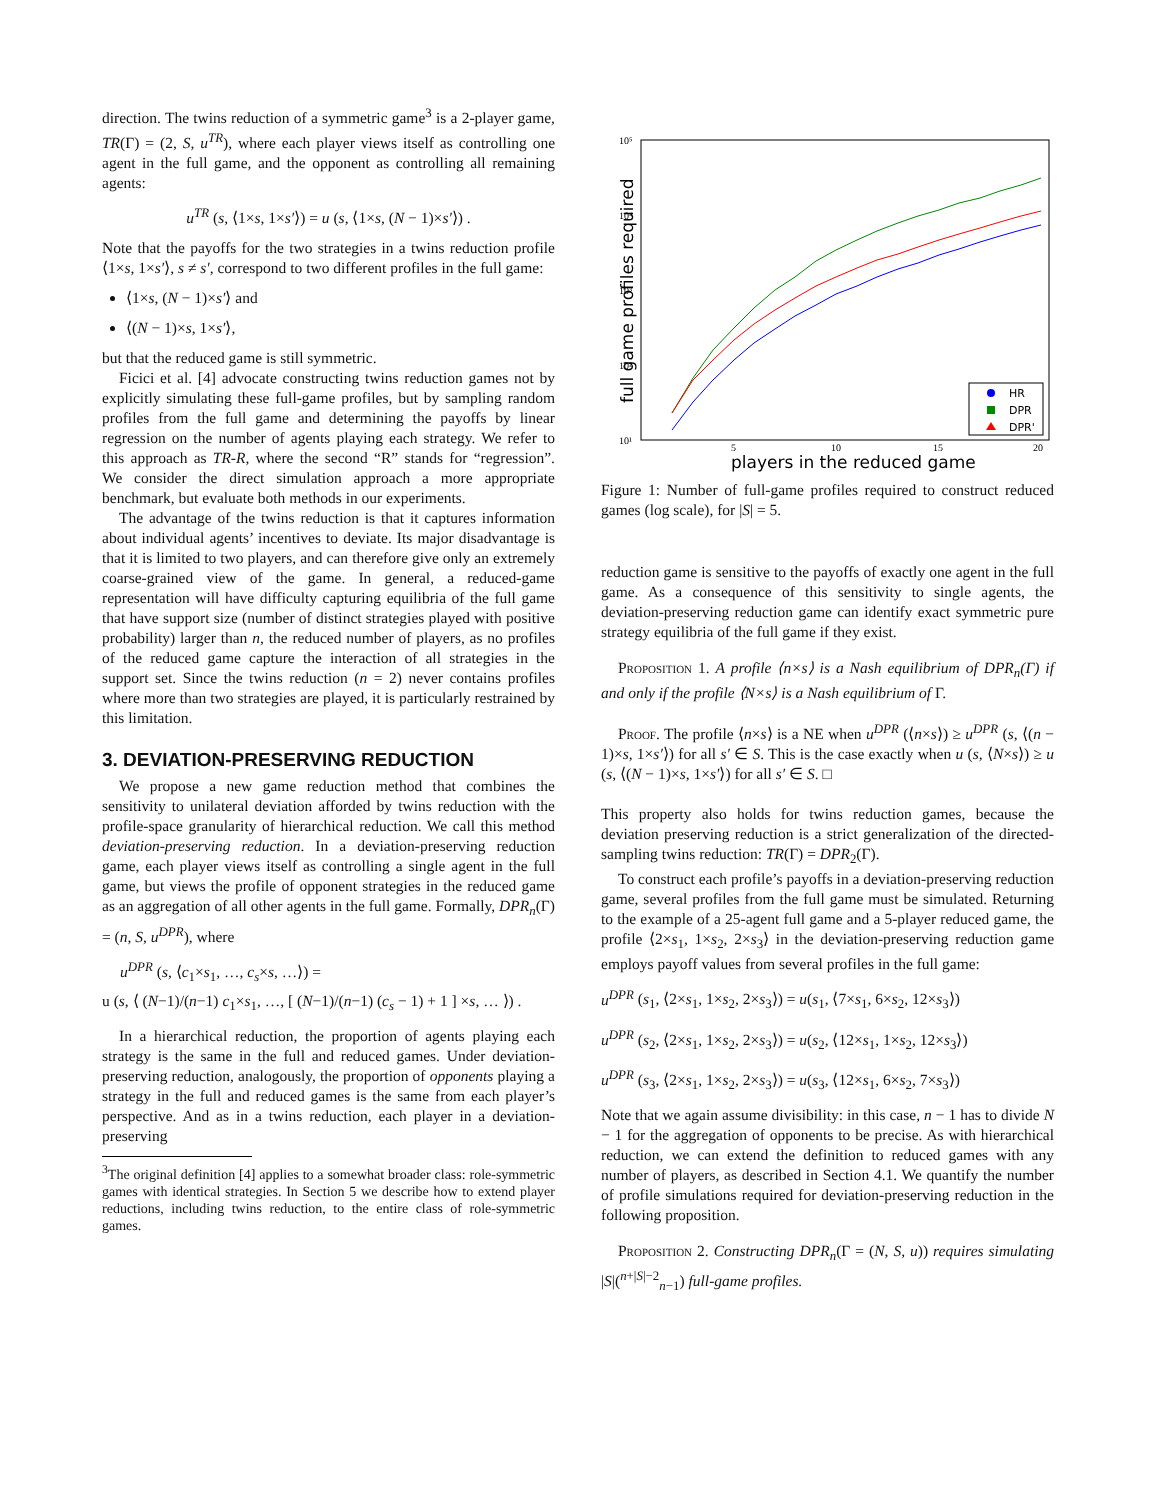direction. The twins reduction of a symmetric game<sup>3</sup> is a 2-player game, TR(Γ) = (2, S, u<sup>TR</sup>), where each player views itself as controlling one agent in the full game, and the opponent as controlling all remaining agents:
u<sup>TR</sup> (s, ⟨1×s, 1×s′⟩) = u (s, ⟨1×s, (N − 1)×s′⟩) .
Note that the payoffs for the two strategies in a twins reduction profile ⟨1×s, 1×s′⟩, s ≠ s′, correspond to two different profiles in the full game:
⟨1×s, (N − 1)×s′⟩ and
⟨(N − 1)×s, 1×s′⟩,
but that the reduced game is still symmetric.
Ficici et al. [4] advocate constructing twins reduction games not by explicitly simulating these full-game profiles, but by sampling random profiles from the full game and determining the payoffs by linear regression on the number of agents playing each strategy. We refer to this approach as TR-R, where the second “R” stands for “regression”. We consider the direct simulation approach a more appropriate benchmark, but evaluate both methods in our experiments.
The advantage of the twins reduction is that it captures information about individual agents’ incentives to deviate. Its major disadvantage is that it is limited to two players, and can therefore give only an extremely coarse-grained view of the game. In general, a reduced-game representation will have difficulty capturing equilibria of the full game that have support size (number of distinct strategies played with positive probability) larger than n, the reduced number of players, as no profiles of the reduced game capture the interaction of all strategies in the support set. Since the twins reduction (n = 2) never contains profiles where more than two strategies are played, it is particularly restrained by this limitation.
3. DEVIATION-PRESERVING REDUCTION
We propose a new game reduction method that combines the sensitivity to unilateral deviation afforded by twins reduction with the profile-space granularity of hierarchical reduction. We call this method deviation-preserving reduction. In a deviation-preserving reduction game, each player views itself as controlling a single agent in the full game, but views the profile of opponent strategies in the reduced game as an aggregation of all other agents in the full game. Formally, DPR<sub>n</sub>(Γ) = (n, S, u<sup>DPR</sup>), where
u<sup>DPR</sup> (s, ⟨c<sub>1</sub>×s<sub>1</sub>, …, c<sub>s</sub>×s, …⟩) =
u (s, ⟨ (N−1)/(n−1) c<sub>1</sub>×s<sub>1</sub>, …, [ (N−1)/(n−1) (c<sub>s</sub> − 1) + 1 ] ×s, … ⟩) .
In a hierarchical reduction, the proportion of agents playing each strategy is the same in the full and reduced games. Under deviation-preserving reduction, analogously, the proportion of opponents playing a strategy in the full and reduced games is the same from each player’s perspective. And as in a twins reduction, each player in a deviation-preserving
<sup>3</sup> The original definition [4] applies to a somewhat broader class: role-symmetric games with identical strategies. In Section 5 we describe how to extend player reductions, including twins reduction, to the entire class of role-symmetric games.
10⁵
10⁴
10³
10²
10¹
5
10
15
20
players in the reduced game
full game profiles required
HR
DPR
DPR'
Figure 1: Number of full-game profiles required to construct reduced games (log scale), for |S| = 5.
reduction game is sensitive to the payoffs of exactly one agent in the full game. As a consequence of this sensitivity to single agents, the deviation-preserving reduction game can identify exact symmetric pure strategy equilibria of the full game if they exist.
Proposition 1. A profile ⟨n×s⟩ is a Nash equilibrium of DPR<sub>n</sub>(Γ) if and only if the profile ⟨N×s⟩ is a Nash equilibrium of Γ.
Proof. The profile ⟨n×s⟩ is a NE when u<sup>DPR</sup> (⟨n×s⟩) ≥ u<sup>DPR</sup> (s, ⟨(n − 1)×s, 1×s′⟩) for all s′ ∈ S. This is the case exactly when u (s, ⟨N×s⟩) ≥ u (s, ⟨(N − 1)×s, 1×s′⟩) for all s′ ∈ S. □
This property also holds for twins reduction games, because the deviation preserving reduction is a strict generalization of the directed-sampling twins reduction: TR(Γ) = DPR<sub>2</sub>(Γ).
To construct each profile’s payoffs in a deviation-preserving reduction game, several profiles from the full game must be simulated. Returning to the example of a 25-agent full game and a 5-player reduced game, the profile ⟨2×s<sub>1</sub>, 1×s<sub>2</sub>, 2×s<sub>3</sub>⟩ in the deviation-preserving reduction game employs payoff values from several profiles in the full game:
u<sup>DPR</sup> (s<sub>1</sub>, ⟨2×s<sub>1</sub>, 1×s<sub>2</sub>, 2×s<sub>3</sub>⟩) = u(s<sub>1</sub>, ⟨7×s<sub>1</sub>, 6×s<sub>2</sub>, 12×s<sub>3</sub>⟩)
u<sup>DPR</sup> (s<sub>2</sub>, ⟨2×s<sub>1</sub>, 1×s<sub>2</sub>, 2×s<sub>3</sub>⟩) = u(s<sub>2</sub>, ⟨12×s<sub>1</sub>, 1×s<sub>2</sub>, 12×s<sub>3</sub>⟩)
u<sup>DPR</sup> (s<sub>3</sub>, ⟨2×s<sub>1</sub>, 1×s<sub>2</sub>, 2×s<sub>3</sub>⟩) = u(s<sub>3</sub>, ⟨12×s<sub>1</sub>, 6×s<sub>2</sub>, 7×s<sub>3</sub>⟩)
Note that we again assume divisibility: in this case, n − 1 has to divide N − 1 for the aggregation of opponents to be precise. As with hierarchical reduction, we can extend the definition to reduced games with any number of players, as described in Section 4.1. We quantify the number of profile simulations required for deviation-preserving reduction in the following proposition.
Proposition 2. Constructing DPR<sub>n</sub>(Γ = (N, S, u)) requires simulating |S|(<sup>n+|S|−2</sup><sub>n−1</sub>) full-game profiles.